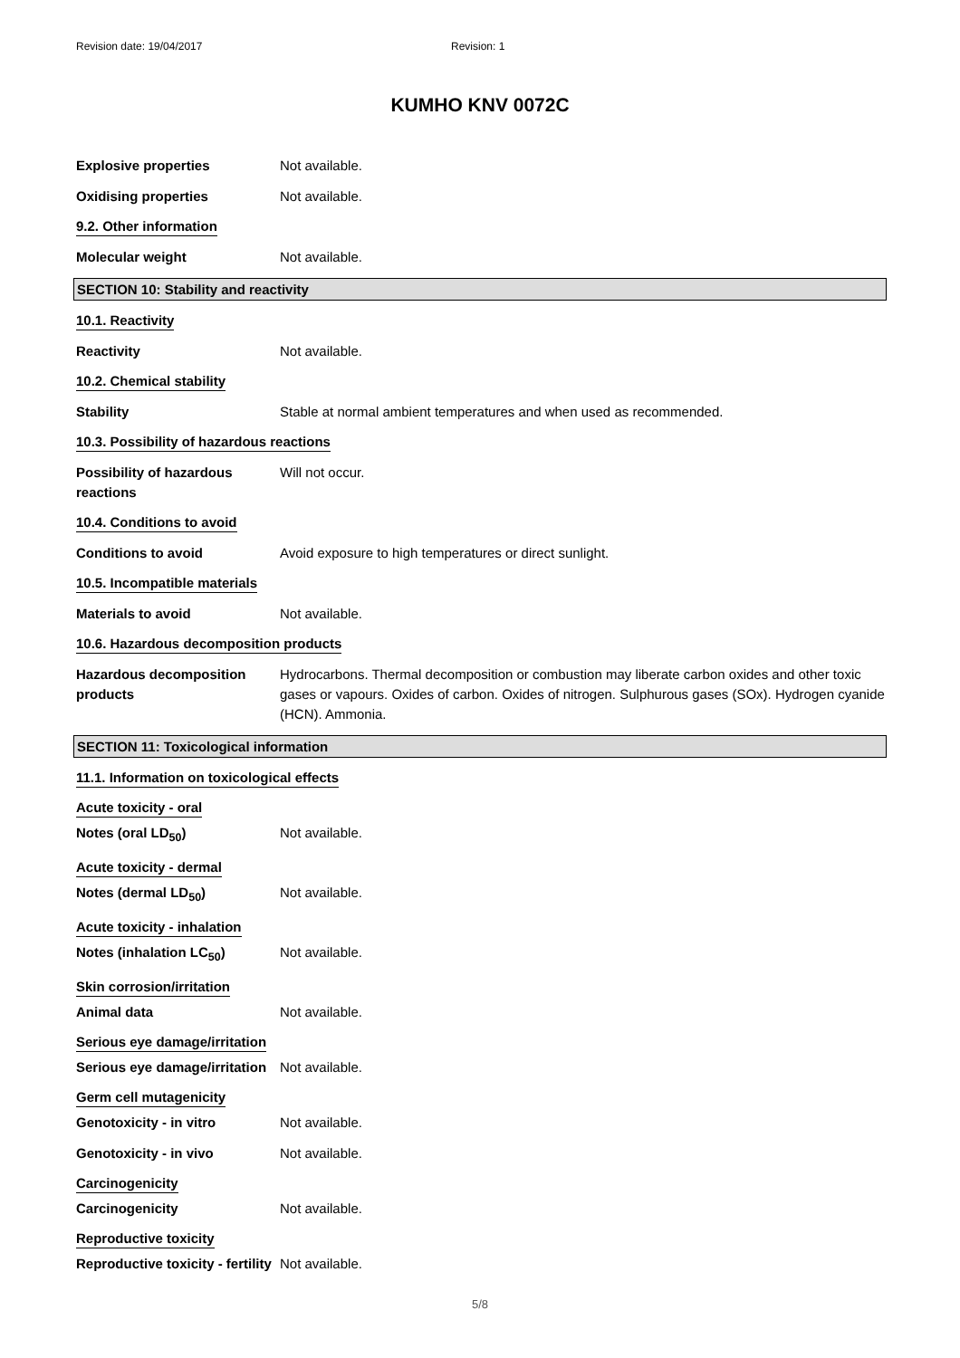Revision date: 19/04/2017 Revision: 1
KUMHO KNV 0072C
Explosive properties Not available.
Oxidising properties Not available.
9.2. Other information
Molecular weight Not available.
SECTION 10: Stability and reactivity
10.1. Reactivity
Reactivity Not available.
10.2. Chemical stability
Stability Stable at normal ambient temperatures and when used as recommended.
10.3. Possibility of hazardous reactions
Possibility of hazardous reactions
Will not occur.
10.4. Conditions to avoid
Conditions to avoid Avoid exposure to high temperatures or direct sunlight.
10.5. Incompatible materials
Materials to avoid Not available.
10.6. Hazardous decomposition products
Hazardous decomposition products
Hydrocarbons. Thermal decomposition or combustion may liberate carbon oxides and other toxic gases or vapours. Oxides of carbon. Oxides of nitrogen. Sulphurous gases (SOx). Hydrogen cyanide (HCN). Ammonia.
SECTION 11: Toxicological information
11.1. Information on toxicological effects
Acute toxicity - oral
Notes (oral LD<sub>50</sub>) Not available.
Acute toxicity - dermal
Notes (dermal LD<sub>50</sub>) Not available.
Acute toxicity - inhalation
Notes (inhalation LC<sub>50</sub>) Not available.
Skin corrosion/irritation
Animal data Not available.
Serious eye damage/irritation
Serious eye damage/irritation
Not available.
Germ cell mutagenicity
Genotoxicity - in vitro Not available.
Genotoxicity - in vivo Not available.
Carcinogenicity
Carcinogenicity Not available.
Reproductive toxicity
Reproductive toxicity - fertility
Not available.
5/8